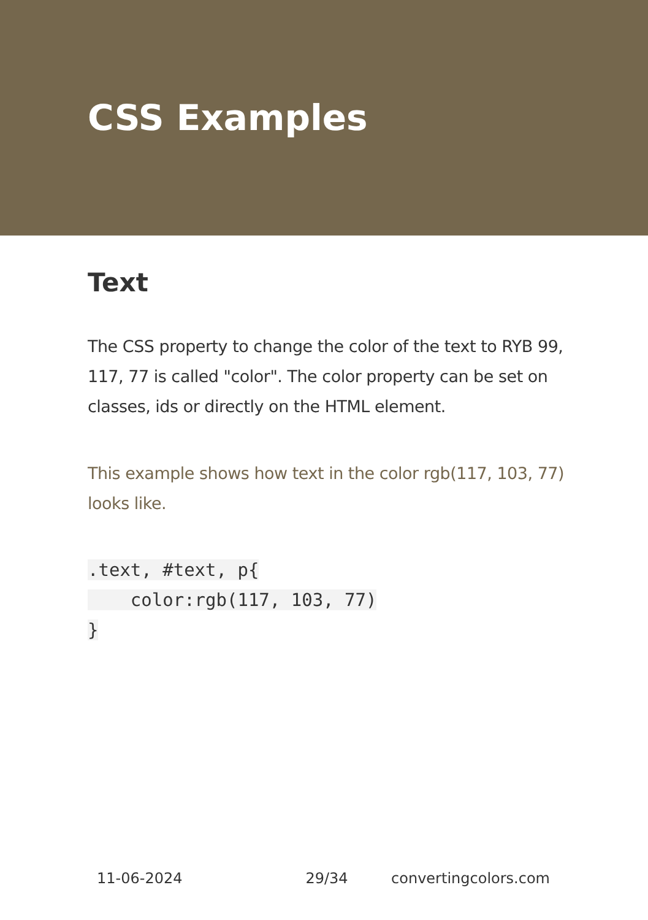CSS Examples
Text
The CSS property to change the color of the text to RYB 99, 117, 77 is called "color". The color property can be set on classes, ids or directly on the HTML element.
This example shows how text in the color rgb(117, 103, 77) looks like.
.text, #text, p{
    color:rgb(117, 103, 77)
}
11-06-2024 29/34 convertingcolors.com